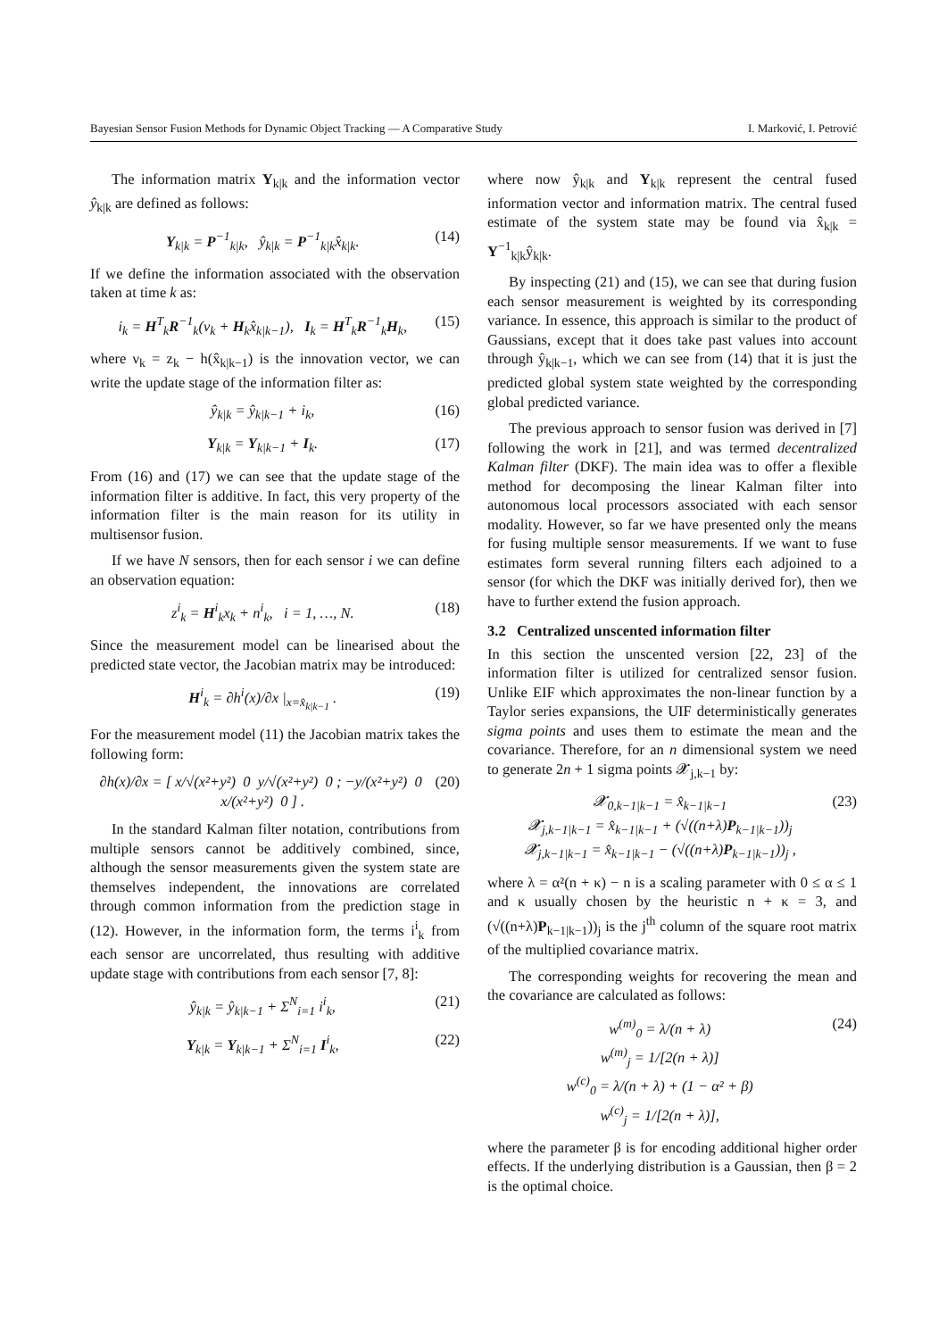Bayesian Sensor Fusion Methods for Dynamic Object Tracking — A Comparative Study I. Marković, I. Petrović
The information matrix Y<sub>k|k</sub> and the information vector ŷ<sub>k|k</sub> are defined as follows:
Y<sub>k|k</sub> = P<sup>−1</sup><sub>k|k</sub>, ŷ<sub>k|k</sub> = P<sup>−1</sup><sub>k|k</sub>x̂<sub>k|k</sub>. (14)
If we define the information associated with the observation taken at time k as:
i<sub>k</sub> = H<sup>T</sup><sub>k</sub>R<sup>−1</sup><sub>k</sub>(ν<sub>k</sub> + H<sub>k</sub>x̂<sub>k|k−1</sub>), I<sub>k</sub> = H<sup>T</sup><sub>k</sub>R<sup>−1</sup><sub>k</sub>H<sub>k</sub>, (15)
where ν<sub>k</sub> = z<sub>k</sub> − h(x̂<sub>k|k−1</sub>) is the innovation vector, we can write the update stage of the information filter as:
ŷ<sub>k|k</sub> = ŷ<sub>k|k−1</sub> + i<sub>k</sub>, (16)
Y<sub>k|k</sub> = Y<sub>k|k−1</sub> + I<sub>k</sub>. (17)
From (16) and (17) we can see that the update stage of the information filter is additive. In fact, this very property of the information filter is the main reason for its utility in multisensor fusion.
If we have N sensors, then for each sensor i we can define an observation equation:
z<sup>i</sup><sub>k</sub> = H<sup>i</sup><sub>k</sub>x<sub>k</sub> + n<sup>i</sup><sub>k</sub>, i = 1, …, N. (18)
Since the measurement model can be linearised about the predicted state vector, the Jacobian matrix may be introduced:
H<sup>i</sup><sub>k</sub> = ∂h<sup>i</sup>(x)/∂x |<sub>x=x̂<sub>k|k−1</sub></sub> . (19)
For the measurement model (11) the Jacobian matrix takes the following form:
∂h(x)/∂x = [ x/√(x²+y²) 0 y/√(x²+y²) 0 ; −y/(x²+y²) 0 x/(x²+y²) 0 ] . (20)
In the standard Kalman filter notation, contributions from multiple sensors cannot be additively combined, since, although the sensor measurements given the system state are themselves independent, the innovations are correlated through common information from the prediction stage in (12). However, in the information form, the terms i<sup>i</sup><sub>k</sub> from each sensor are uncorrelated, thus resulting with additive update stage with contributions from each sensor [7, 8]:
ŷ<sub>k|k</sub> = ŷ<sub>k|k−1</sub> + Σ<sup>N</sup><sub>i=1</sub> i<sup>i</sup><sub>k</sub>, (21)
Y<sub>k|k</sub> = Y<sub>k|k−1</sub> + Σ<sup>N</sup><sub>i=1</sub> I<sup>i</sup><sub>k</sub>, (22)
where now ŷ<sub>k|k</sub> and Y<sub>k|k</sub> represent the central fused information vector and information matrix. The central fused estimate of the system state may be found via x̂<sub>k|k</sub> = Y<sup>−1</sup><sub>k|k</sub>ŷ<sub>k|k</sub>.
By inspecting (21) and (15), we can see that during fusion each sensor measurement is weighted by its corresponding variance. In essence, this approach is similar to the product of Gaussians, except that it does take past values into account through ŷ<sub>k|k−1</sub>, which we can see from (14) that it is just the predicted global system state weighted by the corresponding global predicted variance.
The previous approach to sensor fusion was derived in [7] following the work in [21], and was termed decentralized Kalman filter (DKF). The main idea was to offer a flexible method for decomposing the linear Kalman filter into autonomous local processors associated with each sensor modality. However, so far we have presented only the means for fusing multiple sensor measurements. If we want to fuse estimates form several running filters each adjoined to a sensor (for which the DKF was initially derived for), then we have to further extend the fusion approach.
3.2 Centralized unscented information filter
In this section the unscented version [22, 23] of the information filter is utilized for centralized sensor fusion. Unlike EIF which approximates the non-linear function by a Taylor series expansions, the UIF deterministically generates sigma points and uses them to estimate the mean and the covariance. Therefore, for an n dimensional system we need to generate 2n + 1 sigma points 𝓧<sub>j,k−1</sub> by:
𝓧<sub>0,k−1|k−1</sub> = x̂<sub>k−1|k−1</sub>
𝓧<sub>j,k−1|k−1</sub> = x̂<sub>k−1|k−1</sub> + (√((n+λ)P<sub>k−1|k−1</sub>))<sub>j</sub>
𝓧<sub>j,k−1|k−1</sub> = x̂<sub>k−1|k−1</sub> − (√((n+λ)P<sub>k−1|k−1</sub>))<sub>j</sub> , (23)
where λ = α²(n + κ) − n is a scaling parameter with 0 ≤ α ≤ 1 and κ usually chosen by the heuristic n + κ = 3, and (√((n+λ)P<sub>k−1|k−1</sub>))<sub>j</sub> is the j<sup>th</sup> column of the square root matrix of the multiplied covariance matrix.
The corresponding weights for recovering the mean and the covariance are calculated as follows:
w<sup>(m)</sup><sub>0</sub> = λ/(n + λ)
w<sup>(m)</sup><sub>j</sub> = 1/[2(n + λ)]
w<sup>(c)</sup><sub>0</sub> = λ/(n + λ) + (1 − α² + β)
w<sup>(c)</sup><sub>j</sub> = 1/[2(n + λ)], (24)
where the parameter β is for encoding additional higher order effects. If the underlying distribution is a Gaussian, then β = 2 is the optimal choice.